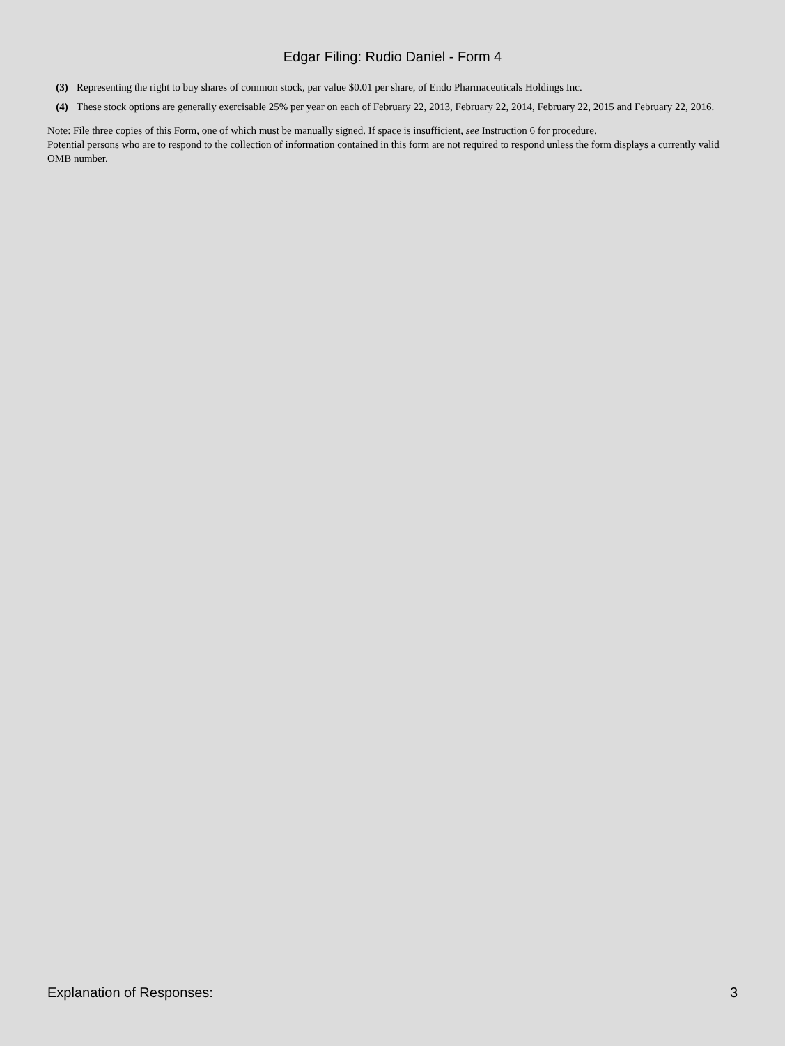Edgar Filing: Rudio Daniel - Form 4
| (3) | Representing the right to buy shares of common stock, par value $0.01 per share, of Endo Pharmaceuticals Holdings Inc. |
| (4) | These stock options are generally exercisable 25% per year on each of February 22, 2013, February 22, 2014, February 22, 2015 and February 22, 2016. |
Note: File three copies of this Form, one of which must be manually signed. If space is insufficient, see Instruction 6 for procedure.
Potential persons who are to respond to the collection of information contained in this form are not required to respond unless the form displays a currently valid OMB number.
Explanation of Responses: 3